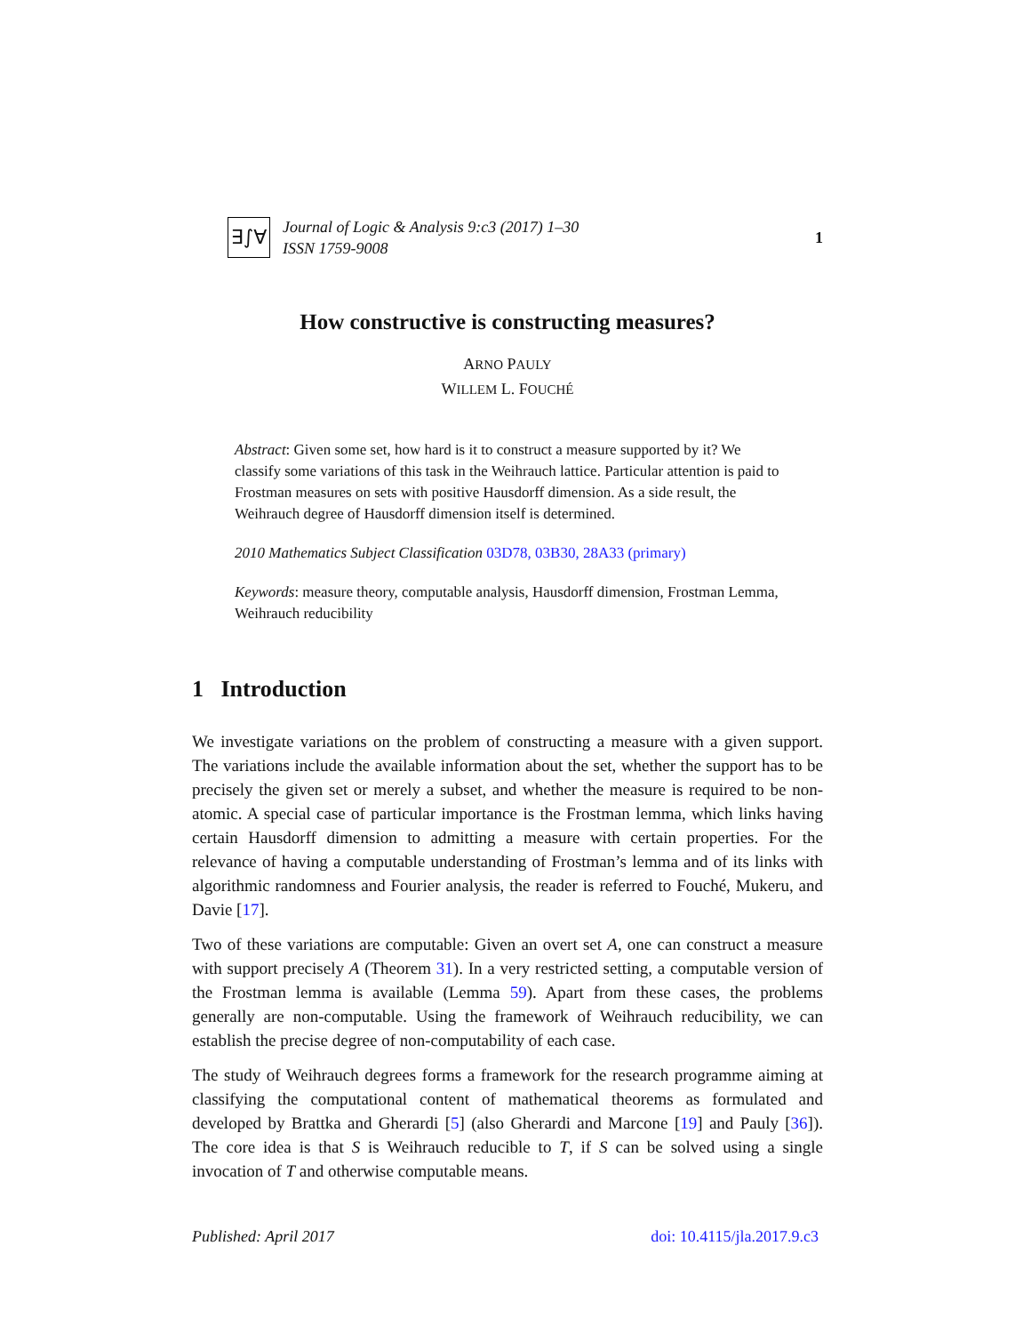∃∫∀
Journal of Logic & Analysis 9:c3 (2017) 1–30
ISSN 1759-9008
1
How constructive is constructing measures?
ARNO PAULY
WILLEM L. FOUCHÉ
Abstract: Given some set, how hard is it to construct a measure supported by it? We classify some variations of this task in the Weihrauch lattice. Particular attention is paid to Frostman measures on sets with positive Hausdorff dimension. As a side result, the Weihrauch degree of Hausdorff dimension itself is determined.
2010 Mathematics Subject Classification 03D78, 03B30, 28A33 (primary)
Keywords: measure theory, computable analysis, Hausdorff dimension, Frostman Lemma, Weihrauch reducibility
1 Introduction
We investigate variations on the problem of constructing a measure with a given support. The variations include the available information about the set, whether the support has to be precisely the given set or merely a subset, and whether the measure is required to be non-atomic. A special case of particular importance is the Frostman lemma, which links having certain Hausdorff dimension to admitting a measure with certain properties. For the relevance of having a computable understanding of Frostman’s lemma and of its links with algorithmic randomness and Fourier analysis, the reader is referred to Fouché, Mukeru, and Davie [17].
Two of these variations are computable: Given an overt set A, one can construct a measure with support precisely A (Theorem 31). In a very restricted setting, a computable version of the Frostman lemma is available (Lemma 59). Apart from these cases, the problems generally are non-computable. Using the framework of Weihrauch reducibility, we can establish the precise degree of non-computability of each case.
The study of Weihrauch degrees forms a framework for the research programme aiming at classifying the computational content of mathematical theorems as formulated and developed by Brattka and Gherardi [5] (also Gherardi and Marcone [19] and Pauly [36]). The core idea is that S is Weihrauch reducible to T, if S can be solved using a single invocation of T and otherwise computable means.
Published: April 2017 doi: 10.4115/jla.2017.9.c3